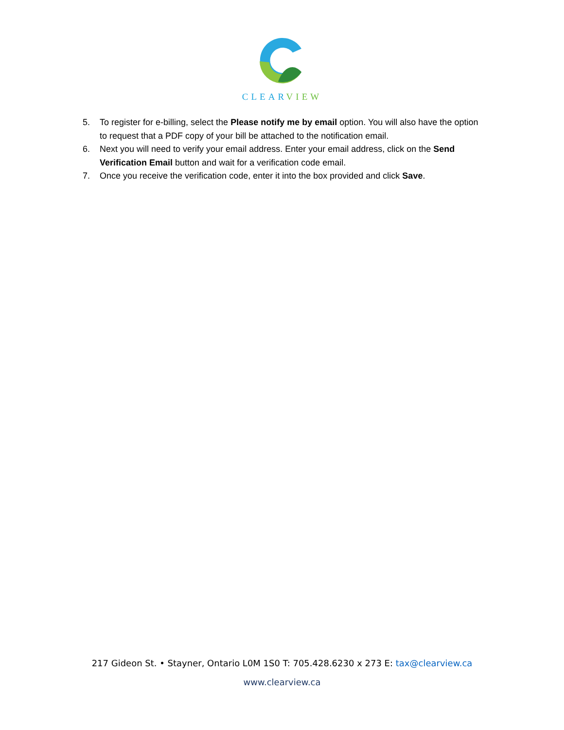CLEARVIEW
5. To register for e-billing, select the Please notify me by email option. You will also have the option to request that a PDF copy of your bill be attached to the notification email.
6. Next you will need to verify your email address. Enter your email address, click on the Send Verification Email button and wait for a verification code email.
7. Once you receive the verification code, enter it into the box provided and click Save.
217 Gideon St. • Stayner, Ontario L0M 1S0 T: 705.428.6230 x 273 E: tax@clearview.ca
www.clearview.ca